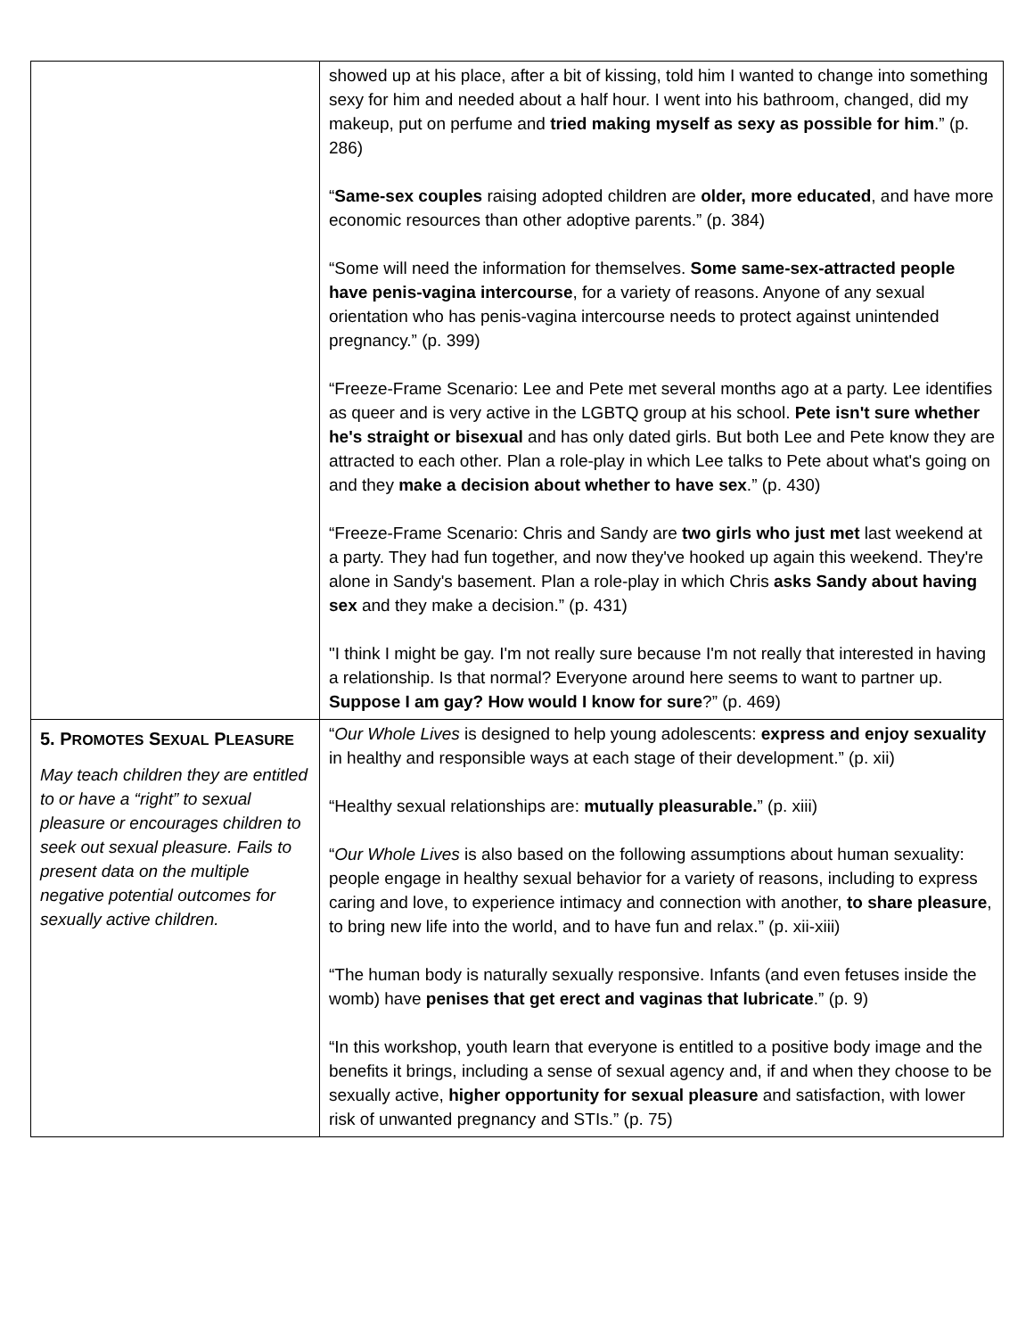| | showed up at his place, after a bit of kissing, told him I wanted to change into something sexy for him and needed about a half hour. I went into his bathroom, changed, did my makeup, put on perfume and tried making myself as sexy as possible for him .” (p. 286) “ Same-sex couples raising adopted children are older, more educated , and have more economic resources than other adoptive parents.” (p. 384) “Some will need the information for themselves. Some same-sex-attracted people have penis-vagina intercourse , for a variety of reasons. Anyone of any sexual orientation who has penis-vagina intercourse needs to protect against unintended pregnancy.” (p. 399) “Freeze-Frame Scenario: Lee and Pete met several months ago at a party. Lee identifies as queer and is very active in the LGBTQ group at his school. Pete isn't sure whether he's straight or bisexual and has only dated girls. But both Lee and Pete know they are attracted to each other. Plan a role-play in which Lee talks to Pete about what's going on and they make a decision about whether to have sex .” (p. 430) “Freeze-Frame Scenario: Chris and Sandy are two girls who just met last weekend at a party. They had fun together, and now they've hooked up again this weekend. They're alone in Sandy's basement. Plan a role-play in which Chris asks Sandy about having sex and they make a decision.” (p. 431) "I think I might be gay. I'm not really sure because I'm not really that interested in having a relationship. Is that normal? Everyone around here seems to want to partner up. Suppose I am gay? How would I know for sure ?” (p. 469) |
| 5. P ROMOTES S EXUAL P LEASURE May teach children they are entitled to or have a “right” to sexual pleasure or encourages children to seek out sexual pleasure. Fails to present data on the multiple negative potential outcomes for sexually active children. | “ Our Whole Lives is designed to help young adolescents: express and enjoy sexuality in healthy and responsible ways at each stage of their development.” (p. xii) “Healthy sexual relationships are: mutually pleasurable. ” (p. xiii) “ Our Whole Lives is also based on the following assumptions about human sexuality: people engage in healthy sexual behavior for a variety of reasons, including to express caring and love, to experience intimacy and connection with another, to share pleasure , to bring new life into the world, and to have fun and relax.” (p. xii-xiii) “The human body is naturally sexually responsive. Infants (and even fetuses inside the womb) have penises that get erect and vaginas that lubricate .” (p. 9) “In this workshop, youth learn that everyone is entitled to a positive body image and the benefits it brings, including a sense of sexual agency and, if and when they choose to be sexually active, higher opportunity for sexual pleasure and satisfaction, with lower risk of unwanted pregnancy and STIs.” (p. 75) |